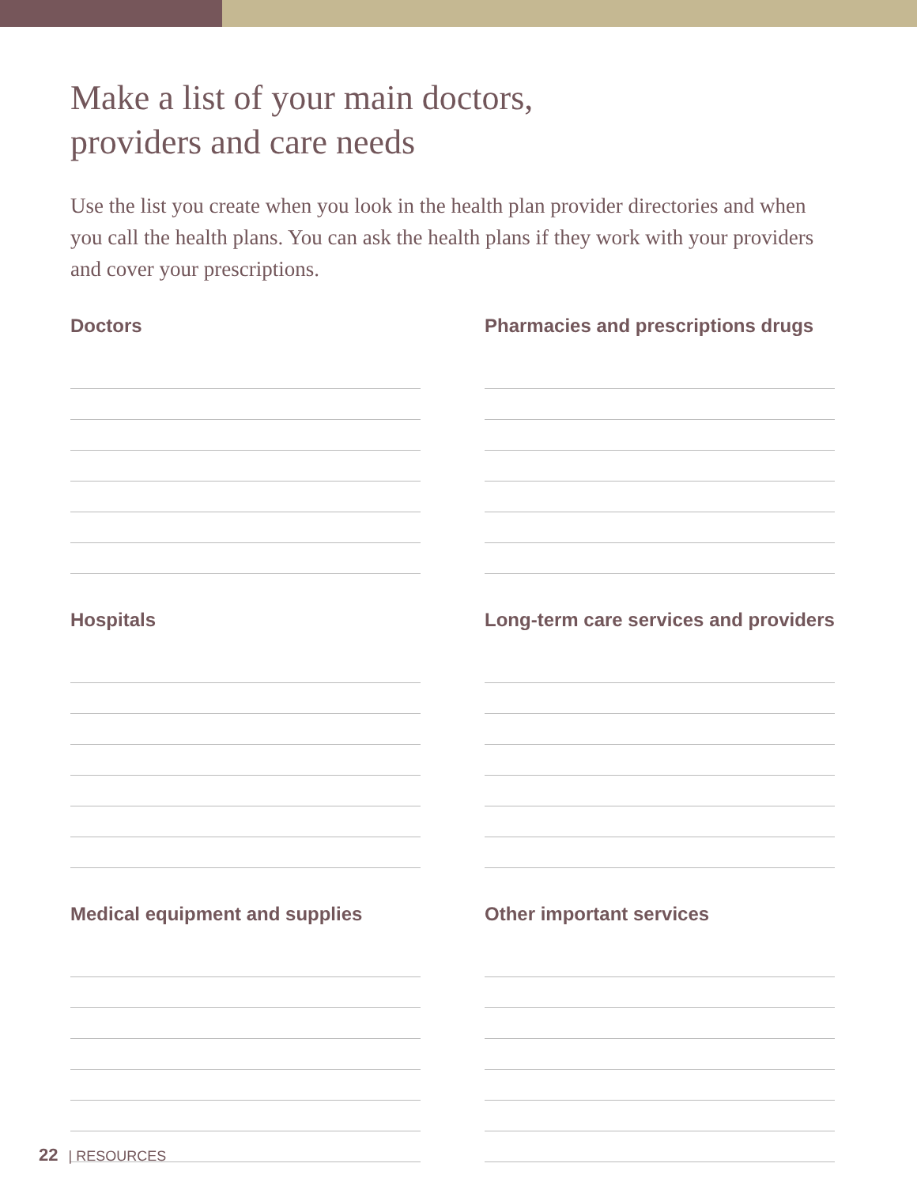Make a list of your main doctors,
providers and care needs
Use the list you create when you look in the health plan provider directories and when you call the health plans. You can ask the health plans if they work with your providers and cover your prescriptions.
Doctors
Pharmacies and prescriptions drugs
Hospitals
Long-term care services and providers
Medical equipment and supplies
Other important services
22 | RESOURCES